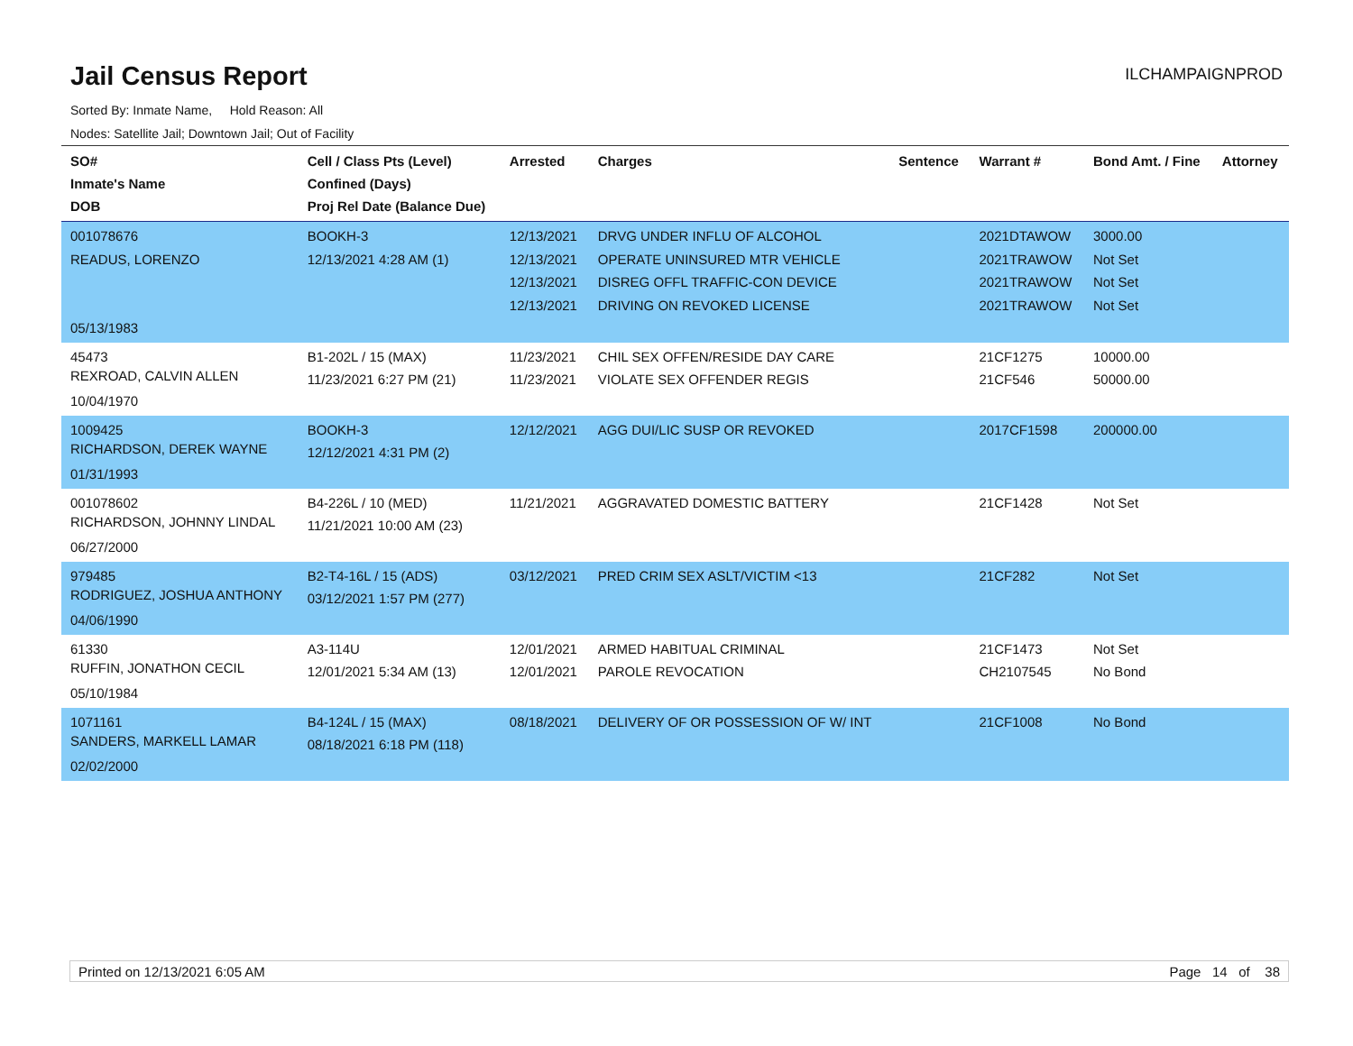Jail Census Report
ILCHAMPAIGNPROD
Sorted By: Inmate Name, Hold Reason: All
Nodes: Satellite Jail; Downtown Jail; Out of Facility
| SO# Inmate's Name DOB | Cell / Class Pts (Level) Confined (Days) Proj Rel Date (Balance Due) | Arrested | Charges | Sentence | Warrant # | Bond Amt. / Fine | Attorney |
| --- | --- | --- | --- | --- | --- | --- | --- |
| 001078676 READUS, LORENZO 05/13/1983 | BOOKH-3 12/13/2021 4:28 AM (1) | 12/13/2021 12/13/2021 12/13/2021 12/13/2021 | DRVG UNDER INFLU OF ALCOHOL OPERATE UNINSURED MTR VEHICLE DISREG OFFL TRAFFIC-CON DEVICE DRIVING ON REVOKED LICENSE | | 2021DTAWOW 2021TRAWOW 2021TRAWOW 2021TRAWOW | 3000.00 Not Set Not Set Not Set | |
| 45473 REXROAD, CALVIN ALLEN 10/04/1970 | B1-202L / 15 (MAX) 11/23/2021 6:27 PM (21) | 11/23/2021 11/23/2021 | CHIL SEX OFFEN/RESIDE DAY CARE VIOLATE SEX OFFENDER REGIS | | 21CF1275 21CF546 | 10000.00 50000.00 | |
| 1009425 RICHARDSON, DEREK WAYNE 01/31/1993 | BOOKH-3 12/12/2021 4:31 PM (2) | 12/12/2021 | AGG DUI/LIC SUSP OR REVOKED | | 2017CF1598 | 200000.00 | |
| 001078602 RICHARDSON, JOHNNY LINDAL 06/27/2000 | B4-226L / 10 (MED) 11/21/2021 10:00 AM (23) | 11/21/2021 | AGGRAVATED DOMESTIC BATTERY | | 21CF1428 | Not Set | |
| 979485 RODRIGUEZ, JOSHUA ANTHONY 04/06/1990 | B2-T4-16L / 15 (ADS) 03/12/2021 1:57 PM (277) | 03/12/2021 | PRED CRIM SEX ASLT/VICTIM <13 | | 21CF282 | Not Set | |
| 61330 RUFFIN, JONATHON CECIL 05/10/1984 | A3-114U 12/01/2021 5:34 AM (13) | 12/01/2021 12/01/2021 | ARMED HABITUAL CRIMINAL PAROLE REVOCATION | | 21CF1473 CH2107545 | Not Set No Bond | |
| 1071161 SANDERS, MARKELL LAMAR 02/02/2000 | B4-124L / 15 (MAX) 08/18/2021 6:18 PM (118) | 08/18/2021 | DELIVERY OF OR POSSESSION OF W/ INT | | 21CF1008 | No Bond | |
Printed on 12/13/2021 6:05 AM Page 14 of 38